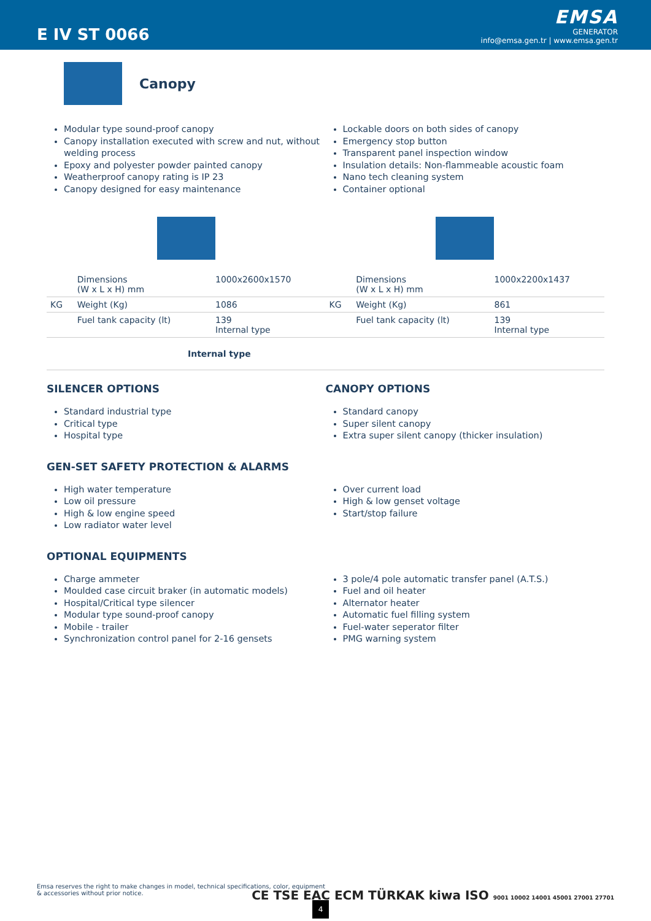E IV ST 0066
EMSA
GENERATOR
info@emsa.gen.tr | www.emsa.gen.tr
Canopy
Modular type sound-proof canopy
Canopy installation executed with screw and nut, without welding process
Epoxy and polyester powder painted canopy
Weatherproof canopy rating is IP 23
Canopy designed for easy maintenance
Lockable doors on both sides of canopy
Emergency stop button
Transparent panel inspection window
Insulation details: Non-flammeable acoustic foam
Nano tech cleaning system
Container optional
| | Dimensions (W x L x H) mm | 1000x2600x1570 | | Dimensions (W x L x H) mm | 1000x2200x1437 |
| KG | Weight (Kg) | 1086 | KG | Weight (Kg) | 861 |
| | Fuel tank capacity (lt) | 139 Internal type | | Fuel tank capacity (lt) | 139 Internal type |
| Internal type | | | | | |
SILENCER OPTIONS
Standard industrial type
Critical type
Hospital type
CANOPY OPTIONS
Standard canopy
Super silent canopy
Extra super silent canopy (thicker insulation)
GEN-SET SAFETY PROTECTION & ALARMS
High water temperature
Low oil pressure
High & low engine speed
Low radiator water level
Over current load
High & low genset voltage
Start/stop failure
OPTIONAL EQUIPMENTS
Charge ammeter
Moulded case circuit braker (in automatic models)
Hospital/Critical type silencer
Modular type sound-proof canopy
Mobile - trailer
Synchronization control panel for 2-16 gensets
3 pole/4 pole automatic transfer panel (A.T.S.)
Fuel and oil heater
Alternator heater
Automatic fuel filling system
Fuel-water seperator filter
PMG warning system
Emsa reserves the right to make changes in model, technical specifications, color, equipment & accessories without prior notice.
CE TSE EAC ECM TÜRKAK kiwa ISO 9001 10002 14001 45001 27001 27701
4